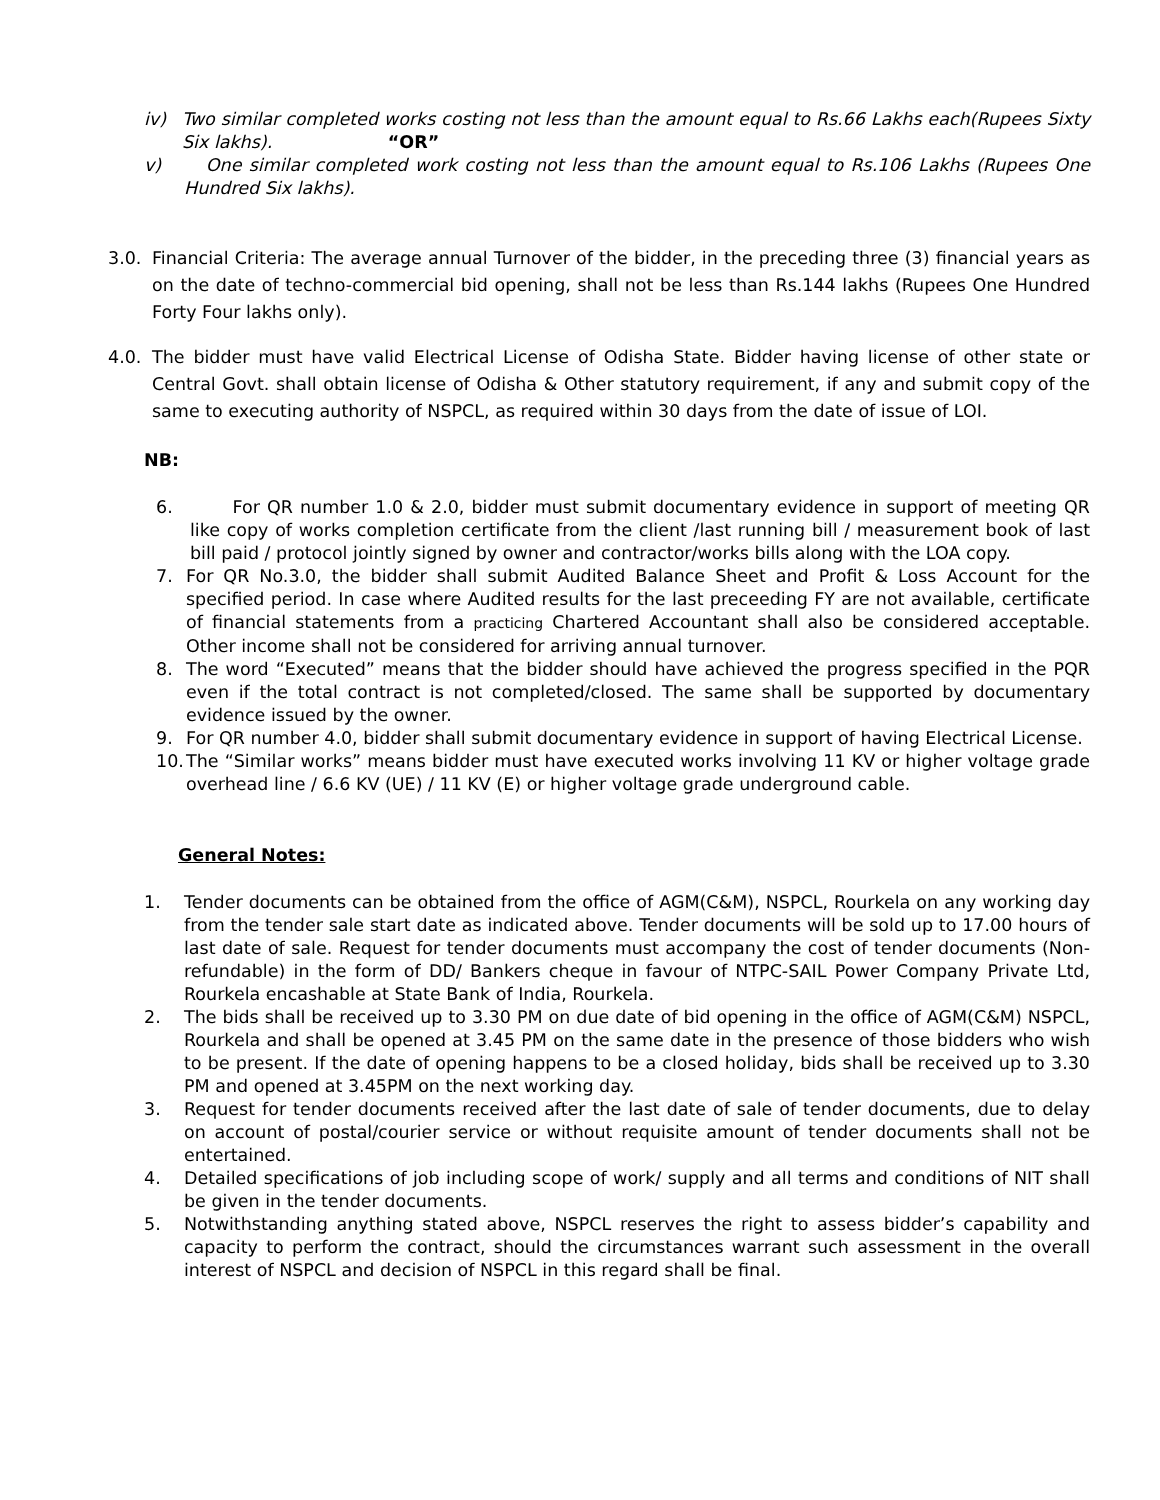iv) Two similar completed works costing not less than the amount equal to Rs.66 Lakhs each(Rupees Sixty Six lakhs). “OR”
v) One similar completed work costing not less than the amount equal to Rs.106 Lakhs (Rupees One Hundred Six lakhs).
3.0. Financial Criteria: The average annual Turnover of the bidder, in the preceding three (3) financial years as on the date of techno-commercial bid opening, shall not be less than Rs.144 lakhs (Rupees One Hundred Forty Four lakhs only).
4.0. The bidder must have valid Electrical License of Odisha State. Bidder having license of other state or Central Govt. shall obtain license of Odisha & Other statutory requirement, if any and submit copy of the same to executing authority of NSPCL, as required within 30 days from the date of issue of LOI.
NB:
6. For QR number 1.0 & 2.0, bidder must submit documentary evidence in support of meeting QR like copy of works completion certificate from the client /last running bill / measurement book of last bill paid / protocol jointly signed by owner and contractor/works bills along with the LOA copy.
7. For QR No.3.0, the bidder shall submit Audited Balance Sheet and Profit & Loss Account for the specified period. In case where Audited results for the last preceeding FY are not available, certificate of financial statements from a practicing Chartered Accountant shall also be considered acceptable. Other income shall not be considered for arriving annual turnover.
8. The word “Executed” means that the bidder should have achieved the progress specified in the PQR even if the total contract is not completed/closed. The same shall be supported by documentary evidence issued by the owner.
9. For QR number 4.0, bidder shall submit documentary evidence in support of having Electrical License.
10. The “Similar works” means bidder must have executed works involving 11 KV or higher voltage grade overhead line / 6.6 KV (UE) / 11 KV (E) or higher voltage grade underground cable.
General Notes:
1. Tender documents can be obtained from the office of AGM(C&M), NSPCL, Rourkela on any working day from the tender sale start date as indicated above. Tender documents will be sold up to 17.00 hours of last date of sale. Request for tender documents must accompany the cost of tender documents (Non-refundable) in the form of DD/ Bankers cheque in favour of NTPC-SAIL Power Company Private Ltd, Rourkela encashable at State Bank of India, Rourkela.
2. The bids shall be received up to 3.30 PM on due date of bid opening in the office of AGM(C&M) NSPCL, Rourkela and shall be opened at 3.45 PM on the same date in the presence of those bidders who wish to be present. If the date of opening happens to be a closed holiday, bids shall be received up to 3.30 PM and opened at 3.45PM on the next working day.
3. Request for tender documents received after the last date of sale of tender documents, due to delay on account of postal/courier service or without requisite amount of tender documents shall not be entertained.
4. Detailed specifications of job including scope of work/ supply and all terms and conditions of NIT shall be given in the tender documents.
5. Notwithstanding anything stated above, NSPCL reserves the right to assess bidder’s capability and capacity to perform the contract, should the circumstances warrant such assessment in the overall interest of NSPCL and decision of NSPCL in this regard shall be final.